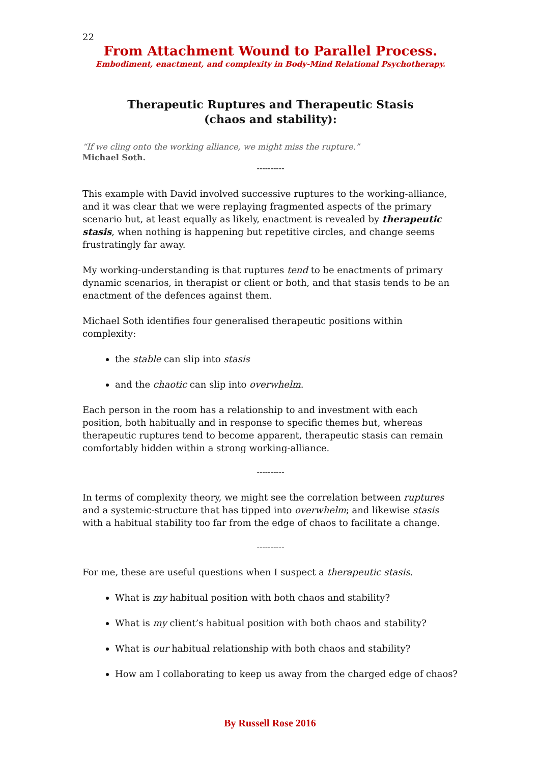22
From Attachment Wound to Parallel Process.
Embodiment, enactment, and complexity in Body-Mind Relational Psychotherapy.
Therapeutic Ruptures and Therapeutic Stasis
(chaos and stability):
“If we cling onto the working alliance, we might miss the rupture.”
Michael Soth.
----------
This example with David involved successive ruptures to the working-alliance, and it was clear that we were replaying fragmented aspects of the primary scenario but, at least equally as likely, enactment is revealed by therapeutic stasis, when nothing is happening but repetitive circles, and change seems frustratingly far away.
My working-understanding is that ruptures tend to be enactments of primary dynamic scenarios, in therapist or client or both, and that stasis tends to be an enactment of the defences against them.
Michael Soth identifies four generalised therapeutic positions within complexity:
the stable can slip into stasis
and the chaotic can slip into overwhelm.
Each person in the room has a relationship to and investment with each position, both habitually and in response to specific themes but, whereas therapeutic ruptures tend to become apparent, therapeutic stasis can remain comfortably hidden within a strong working-alliance.
----------
In terms of complexity theory, we might see the correlation between ruptures and a systemic-structure that has tipped into overwhelm; and likewise stasis with a habitual stability too far from the edge of chaos to facilitate a change.
----------
For me, these are useful questions when I suspect a therapeutic stasis.
What is my habitual position with both chaos and stability?
What is my client’s habitual position with both chaos and stability?
What is our habitual relationship with both chaos and stability?
How am I collaborating to keep us away from the charged edge of chaos?
By Russell Rose 2016